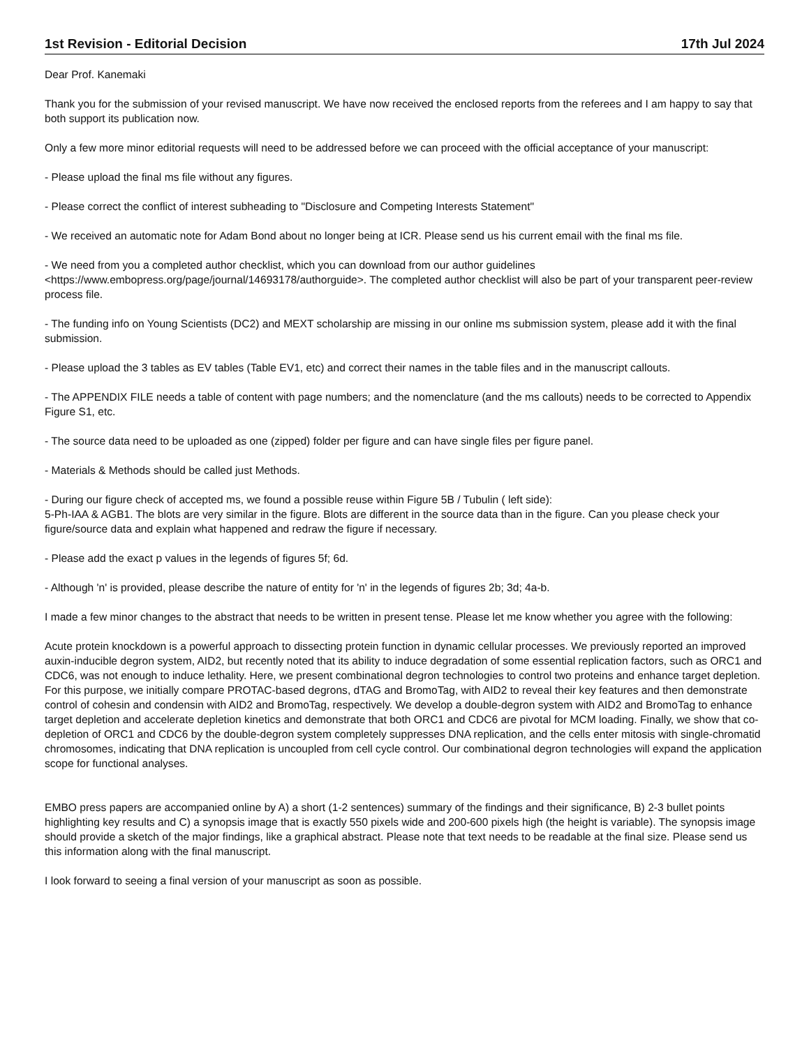1st Revision - Editorial Decision 17th Jul 2024
Dear Prof. Kanemaki
Thank you for the submission of your revised manuscript. We have now received the enclosed reports from the referees and I am happy to say that both support its publication now.
Only a few more minor editorial requests will need to be addressed before we can proceed with the official acceptance of your manuscript:
- Please upload the final ms file without any figures.
- Please correct the conflict of interest subheading to "Disclosure and Competing Interests Statement"
- We received an automatic note for Adam Bond about no longer being at ICR. Please send us his current email with the final ms file.
- We need from you a completed author checklist, which you can download from our author guidelines <https://www.embopress.org/page/journal/14693178/authorguide>. The completed author checklist will also be part of your transparent peer-review process file.
- The funding info on Young Scientists (DC2) and MEXT scholarship are missing in our online ms submission system, please add it with the final submission.
- Please upload the 3 tables as EV tables (Table EV1, etc) and correct their names in the table files and in the manuscript callouts.
- The APPENDIX FILE needs a table of content with page numbers; and the nomenclature (and the ms callouts) needs to be corrected to Appendix Figure S1, etc.
- The source data need to be uploaded as one (zipped) folder per figure and can have single files per figure panel.
- Materials & Methods should be called just Methods.
- During our figure check of accepted ms, we found a possible reuse within Figure 5B / Tubulin ( left side):
5-Ph-IAA & AGB1. The blots are very similar in the figure. Blots are different in the source data than in the figure. Can you please check your figure/source data and explain what happened and redraw the figure if necessary.
- Please add the exact p values in the legends of figures 5f; 6d.
- Although 'n' is provided, please describe the nature of entity for 'n' in the legends of figures 2b; 3d; 4a-b.
I made a few minor changes to the abstract that needs to be written in present tense. Please let me know whether you agree with the following:
Acute protein knockdown is a powerful approach to dissecting protein function in dynamic cellular processes. We previously reported an improved auxin-inducible degron system, AID2, but recently noted that its ability to induce degradation of some essential replication factors, such as ORC1 and CDC6, was not enough to induce lethality. Here, we present combinational degron technologies to control two proteins and enhance target depletion. For this purpose, we initially compare PROTAC-based degrons, dTAG and BromoTag, with AID2 to reveal their key features and then demonstrate control of cohesin and condensin with AID2 and BromoTag, respectively. We develop a double-degron system with AID2 and BromoTag to enhance target depletion and accelerate depletion kinetics and demonstrate that both ORC1 and CDC6 are pivotal for MCM loading. Finally, we show that co-depletion of ORC1 and CDC6 by the double-degron system completely suppresses DNA replication, and the cells enter mitosis with single-chromatid chromosomes, indicating that DNA replication is uncoupled from cell cycle control. Our combinational degron technologies will expand the application scope for functional analyses.
EMBO press papers are accompanied online by A) a short (1-2 sentences) summary of the findings and their significance, B) 2-3 bullet points highlighting key results and C) a synopsis image that is exactly 550 pixels wide and 200-600 pixels high (the height is variable). The synopsis image should provide a sketch of the major findings, like a graphical abstract. Please note that text needs to be readable at the final size. Please send us this information along with the final manuscript.
I look forward to seeing a final version of your manuscript as soon as possible.